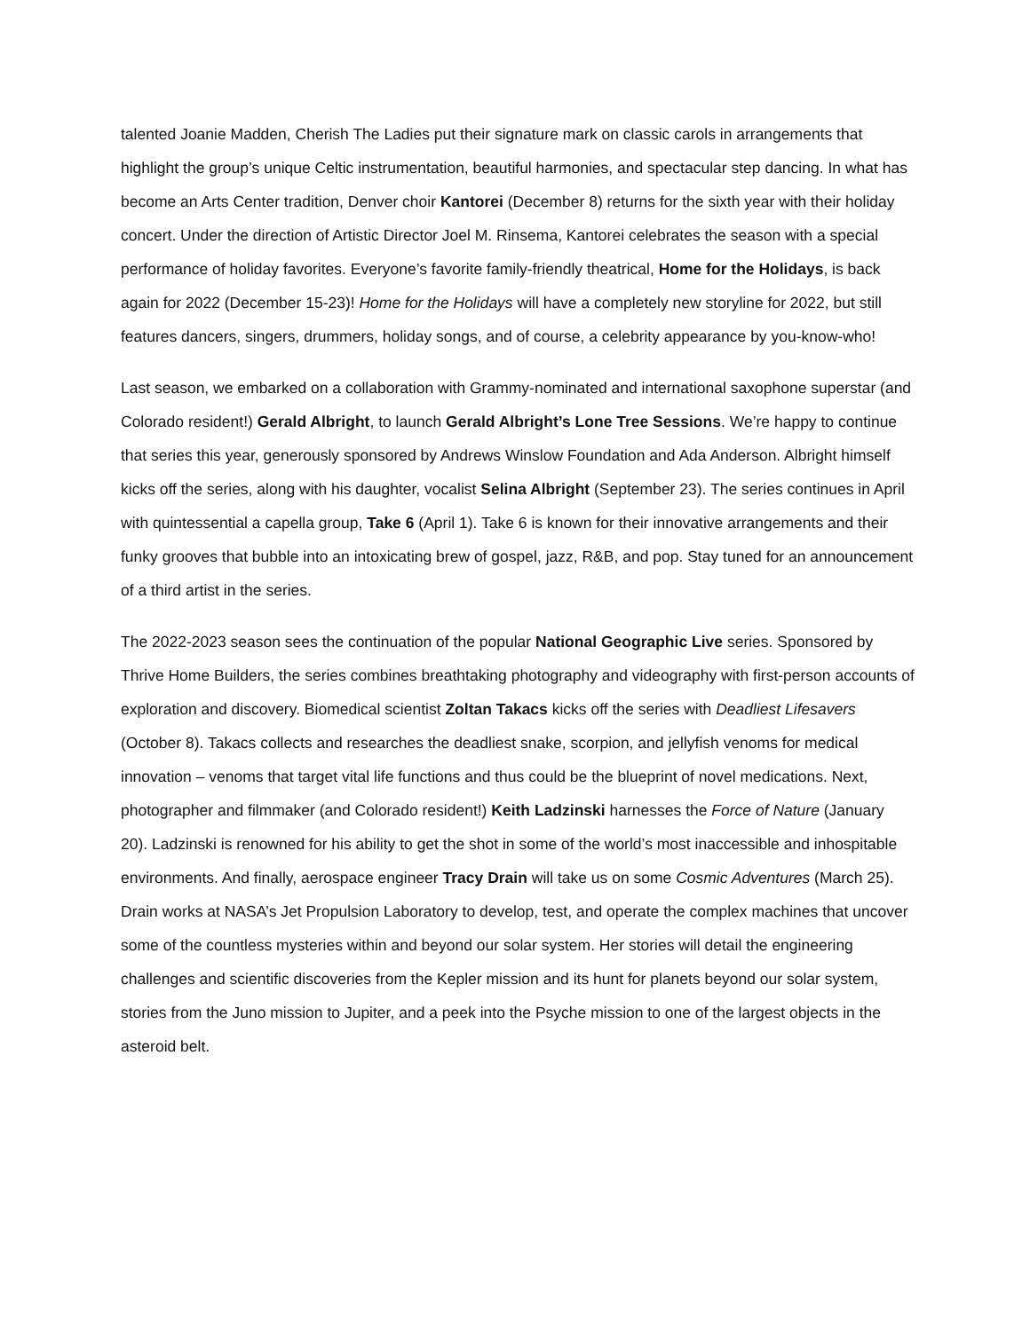talented Joanie Madden, Cherish The Ladies put their signature mark on classic carols in arrangements that highlight the group’s unique Celtic instrumentation, beautiful harmonies, and spectacular step dancing. In what has become an Arts Center tradition, Denver choir Kantorei (December 8) returns for the sixth year with their holiday concert. Under the direction of Artistic Director Joel M. Rinsema, Kantorei celebrates the season with a special performance of holiday favorites. Everyone’s favorite family-friendly theatrical, Home for the Holidays, is back again for 2022 (December 15-23)! Home for the Holidays will have a completely new storyline for 2022, but still features dancers, singers, drummers, holiday songs, and of course, a celebrity appearance by you-know-who!
Last season, we embarked on a collaboration with Grammy-nominated and international saxophone superstar (and Colorado resident!) Gerald Albright, to launch Gerald Albright’s Lone Tree Sessions. We’re happy to continue that series this year, generously sponsored by Andrews Winslow Foundation and Ada Anderson. Albright himself kicks off the series, along with his daughter, vocalist Selina Albright (September 23). The series continues in April with quintessential a capella group, Take 6 (April 1). Take 6 is known for their innovative arrangements and their funky grooves that bubble into an intoxicating brew of gospel, jazz, R&B, and pop. Stay tuned for an announcement of a third artist in the series.
The 2022-2023 season sees the continuation of the popular National Geographic Live series. Sponsored by Thrive Home Builders, the series combines breathtaking photography and videography with first-person accounts of exploration and discovery. Biomedical scientist Zoltan Takacs kicks off the series with Deadliest Lifesavers (October 8). Takacs collects and researches the deadliest snake, scorpion, and jellyfish venoms for medical innovation – venoms that target vital life functions and thus could be the blueprint of novel medications. Next, photographer and filmmaker (and Colorado resident!) Keith Ladzinski harnesses the Force of Nature (January 20). Ladzinski is renowned for his ability to get the shot in some of the world’s most inaccessible and inhospitable environments. And finally, aerospace engineer Tracy Drain will take us on some Cosmic Adventures (March 25). Drain works at NASA’s Jet Propulsion Laboratory to develop, test, and operate the complex machines that uncover some of the countless mysteries within and beyond our solar system. Her stories will detail the engineering challenges and scientific discoveries from the Kepler mission and its hunt for planets beyond our solar system, stories from the Juno mission to Jupiter, and a peek into the Psyche mission to one of the largest objects in the asteroid belt.